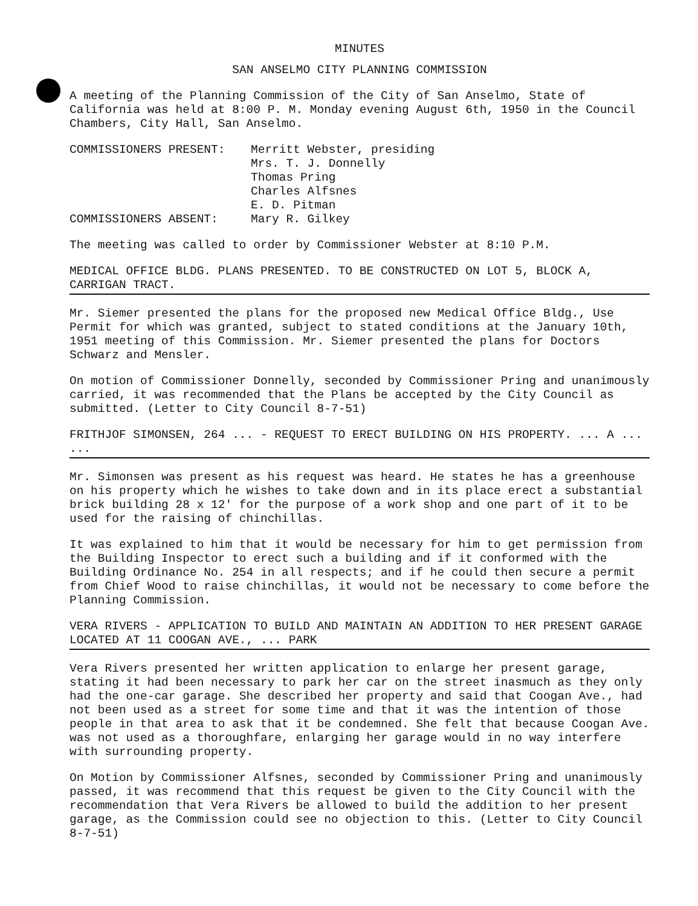MINUTES
SAN ANSELMO CITY PLANNING COMMISSION
A meeting of the Planning Commission of the City of San Anselmo, State of California was held at 8:00 P. M. Monday evening August 6th, 1950 in the Council Chambers, City Hall, San Anselmo.
COMMISSIONERS PRESENT: Merritt Webster, presiding
Mrs. T. J. Donnelly
Thomas Pring
Charles Alfsnes
E. D. Pitman
COMMISSIONERS ABSENT: Mary R. Gilkey
The meeting was called to order by Commissioner Webster at 8:10 P.M.
MEDICAL OFFICE BLDG. PLANS PRESENTED. TO BE CONSTRUCTED ON LOT 5, BLOCK A, CARRIGAN TRACT.
Mr. Siemer presented the plans for the proposed new Medical Office Bldg., Use Permit for which was granted, subject to stated conditions at the January 10th, 1951 meeting of this Commission. Mr. Siemer presented the plans for Doctors Schwarz and Mensler.
On motion of Commissioner Donnelly, seconded by Commissioner Pring and unanimously carried, it was recommended that the Plans be accepted by the City Council as submitted. (Letter to City Council 8-7-51)
FRITHJOF SIMONSEN, 264 ... - REQUEST TO ERECT BUILDING ON HIS PROPERTY. ... A ... ...
Mr. Simonsen was present as his request was heard. He states he has a greenhouse on his property which he wishes to take down and in its place erect a substantial brick building 28 x 12' for the purpose of a work shop and one part of it to be used for the raising of chinchillas.
It was explained to him that it would be necessary for him to get permission from the Building Inspector to erect such a building and if it conformed with the Building Ordinance No. 254 in all respects; and if he could then secure a permit from Chief Wood to raise chinchillas, it would not be necessary to come before the Planning Commission.
VERA RIVERS - APPLICATION TO BUILD AND MAINTAIN AN ADDITION TO HER PRESENT GARAGE LOCATED AT 11 COOGAN AVE., ... PARK
Vera Rivers presented her written application to enlarge her present garage, stating it had been necessary to park her car on the street inasmuch as they only had the one-car garage. She described her property and said that Coogan Ave., had not been used as a street for some time and that it was the intention of those people in that area to ask that it be condemned. She felt that because Coogan Ave. was not used as a thoroughfare, enlarging her garage would in no way interfere with surrounding property.
On Motion by Commissioner Alfsnes, seconded by Commissioner Pring and unanimously passed, it was recommend that this request be given to the City Council with the recommendation that Vera Rivers be allowed to build the addition to her present garage, as the Commission could see no objection to this. (Letter to City Council 8-7-51)